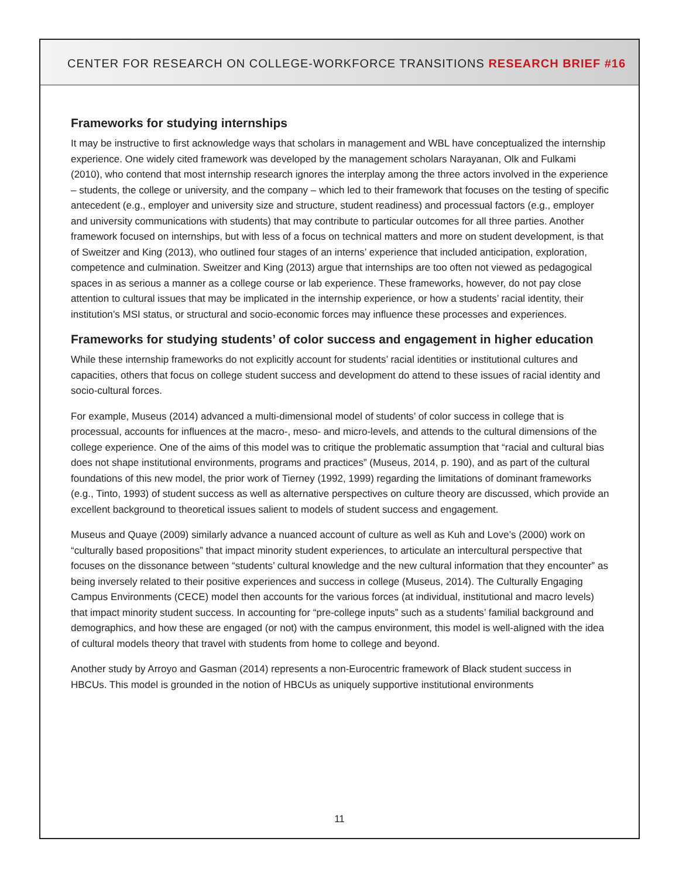CENTER FOR RESEARCH ON COLLEGE-WORKFORCE TRANSITIONS RESEARCH BRIEF #16
Frameworks for studying internships
It may be instructive to first acknowledge ways that scholars in management and WBL have conceptualized the internship experience. One widely cited framework was developed by the management scholars Narayanan, Olk and Fulkami (2010), who contend that most internship research ignores the interplay among the three actors involved in the experience – students, the college or university, and the company – which led to their framework that focuses on the testing of specific antecedent (e.g., employer and university size and structure, student readiness) and processual factors (e.g., employer and university communications with students) that may contribute to particular outcomes for all three parties. Another framework focused on internships, but with less of a focus on technical matters and more on student development, is that of Sweitzer and King (2013), who outlined four stages of an interns’ experience that included anticipation, exploration, competence and culmination. Sweitzer and King (2013) argue that internships are too often not viewed as pedagogical spaces in as serious a manner as a college course or lab experience. These frameworks, however, do not pay close attention to cultural issues that may be implicated in the internship experience, or how a students’ racial identity, their institution’s MSI status, or structural and socio-economic forces may influence these processes and experiences.
Frameworks for studying students’ of color success and engagement in higher education
While these internship frameworks do not explicitly account for students’ racial identities or institutional cultures and capacities, others that focus on college student success and development do attend to these issues of racial identity and socio-cultural forces.
For example, Museus (2014) advanced a multi-dimensional model of students’ of color success in college that is processual, accounts for influences at the macro-, meso- and micro-levels, and attends to the cultural dimensions of the college experience. One of the aims of this model was to critique the problematic assumption that “racial and cultural bias does not shape institutional environments, programs and practices” (Museus, 2014, p. 190), and as part of the cultural foundations of this new model, the prior work of Tierney (1992, 1999) regarding the limitations of dominant frameworks (e.g., Tinto, 1993) of student success as well as alternative perspectives on culture theory are discussed, which provide an excellent background to theoretical issues salient to models of student success and engagement.
Museus and Quaye (2009) similarly advance a nuanced account of culture as well as Kuh and Love’s (2000) work on “culturally based propositions” that impact minority student experiences, to articulate an intercultural perspective that focuses on the dissonance between “students’ cultural knowledge and the new cultural information that they encounter” as being inversely related to their positive experiences and success in college (Museus, 2014). The Culturally Engaging Campus Environments (CECE) model then accounts for the various forces (at individual, institutional and macro levels) that impact minority student success. In accounting for “pre-college inputs” such as a students’ familial background and demographics, and how these are engaged (or not) with the campus environment, this model is well-aligned with the idea of cultural models theory that travel with students from home to college and beyond.
Another study by Arroyo and Gasman (2014) represents a non-Eurocentric framework of Black student success in HBCUs. This model is grounded in the notion of HBCUs as uniquely supportive institutional environments
11